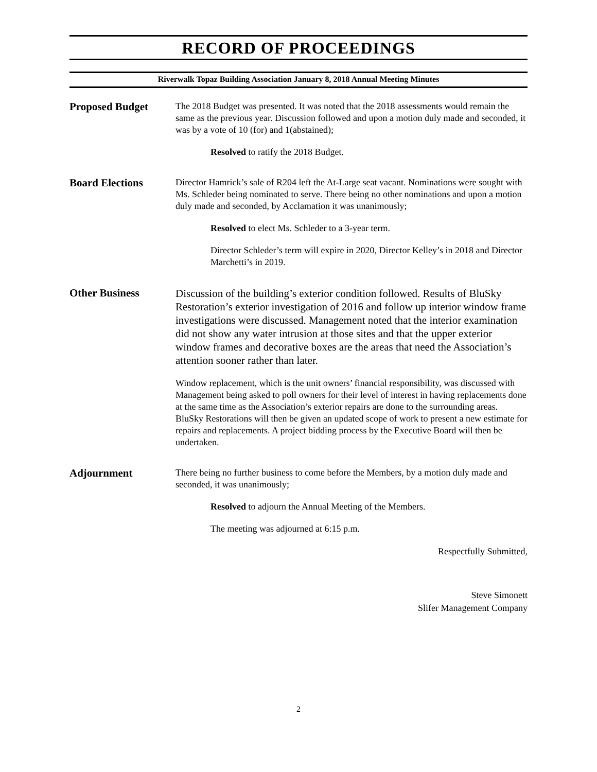RECORD OF PROCEEDINGS
Riverwalk Topaz Building Association January 8, 2018 Annual Meeting Minutes
Proposed Budget
The 2018 Budget was presented. It was noted that the 2018 assessments would remain the same as the previous year. Discussion followed and upon a motion duly made and seconded, it was by a vote of 10 (for) and 1(abstained);
Resolved to ratify the 2018 Budget.
Board Elections
Director Hamrick’s sale of R204 left the At-Large seat vacant. Nominations were sought with Ms. Schleder being nominated to serve. There being no other nominations and upon a motion duly made and seconded, by Acclamation it was unanimously;
Resolved to elect Ms. Schleder to a 3-year term.
Director Schleder’s term will expire in 2020, Director Kelley’s in 2018 and Director Marchetti’s in 2019.
Other Business
Discussion of the building’s exterior condition followed. Results of BluSky Restoration’s exterior investigation of 2016 and follow up interior window frame investigations were discussed. Management noted that the interior examination did not show any water intrusion at those sites and that the upper exterior window frames and decorative boxes are the areas that need the Association’s attention sooner rather than later.
Window replacement, which is the unit owners’ financial responsibility, was discussed with Management being asked to poll owners for their level of interest in having replacements done at the same time as the Association’s exterior repairs are done to the surrounding areas. BluSky Restorations will then be given an updated scope of work to present a new estimate for repairs and replacements. A project bidding process by the Executive Board will then be undertaken.
Adjournment
There being no further business to come before the Members, by a motion duly made and seconded, it was unanimously;
Resolved to adjourn the Annual Meeting of the Members.
The meeting was adjourned at 6:15 p.m.
Respectfully Submitted,
Steve Simonett
Slifer Management Company
2